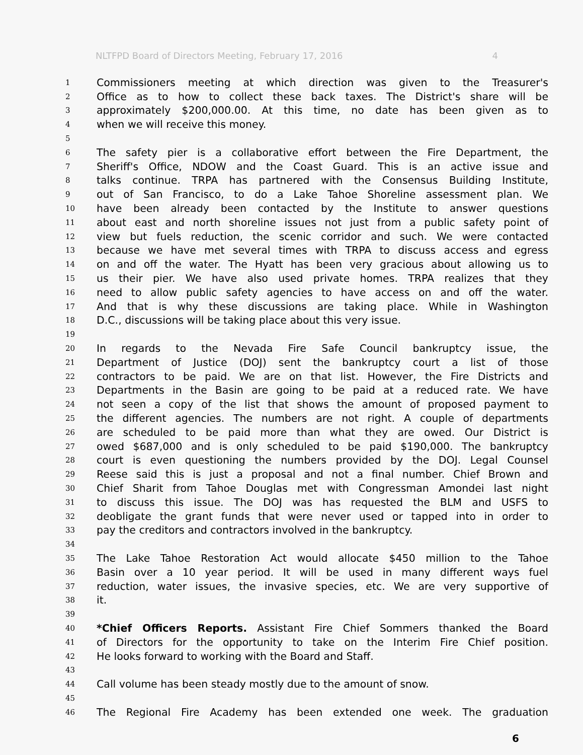NLTFPD Board of Directors Meeting, February 17, 2016 4
1 Commissioners meeting at which direction was given to the Treasurer's
2 Office as to how to collect these back taxes. The District's share will be
3 approximately $200,000.00. At this time, no date has been given as to
4 when we will receive this money.
5
6 The safety pier is a collaborative effort between the Fire Department, the
7 Sheriff's Office, NDOW and the Coast Guard. This is an active issue and
8 talks continue. TRPA has partnered with the Consensus Building Institute,
9 out of San Francisco, to do a Lake Tahoe Shoreline assessment plan. We
10 have been already been contacted by the Institute to answer questions
11 about east and north shoreline issues not just from a public safety point of
12 view but fuels reduction, the scenic corridor and such. We were contacted
13 because we have met several times with TRPA to discuss access and egress
14 on and off the water. The Hyatt has been very gracious about allowing us to
15 us their pier. We have also used private homes. TRPA realizes that they
16 need to allow public safety agencies to have access on and off the water.
17 And that is why these discussions are taking place. While in Washington
18 D.C., discussions will be taking place about this very issue.
19
20 In regards to the Nevada Fire Safe Council bankruptcy issue, the
21 Department of Justice (DOJ) sent the bankruptcy court a list of those
22 contractors to be paid. We are on that list. However, the Fire Districts and
23 Departments in the Basin are going to be paid at a reduced rate. We have
24 not seen a copy of the list that shows the amount of proposed payment to
25 the different agencies. The numbers are not right. A couple of departments
26 are scheduled to be paid more than what they are owed. Our District is
27 owed $687,000 and is only scheduled to be paid $190,000. The bankruptcy
28 court is even questioning the numbers provided by the DOJ. Legal Counsel
29 Reese said this is just a proposal and not a final number. Chief Brown and
30 Chief Sharit from Tahoe Douglas met with Congressman Amondei last night
31 to discuss this issue. The DOJ was has requested the BLM and USFS to
32 deobligate the grant funds that were never used or tapped into in order to
33 pay the creditors and contractors involved in the bankruptcy.
34
35 The Lake Tahoe Restoration Act would allocate $450 million to the Tahoe
36 Basin over a 10 year period. It will be used in many different ways fuel
37 reduction, water issues, the invasive species, etc. We are very supportive of
38 it.
39
40 *Chief Officers Reports. Assistant Fire Chief Sommers thanked the Board
41 of Directors for the opportunity to take on the Interim Fire Chief position.
42 He looks forward to working with the Board and Staff.
43
44 Call volume has been steady mostly due to the amount of snow.
45
46 The Regional Fire Academy has been extended one week. The graduation
6